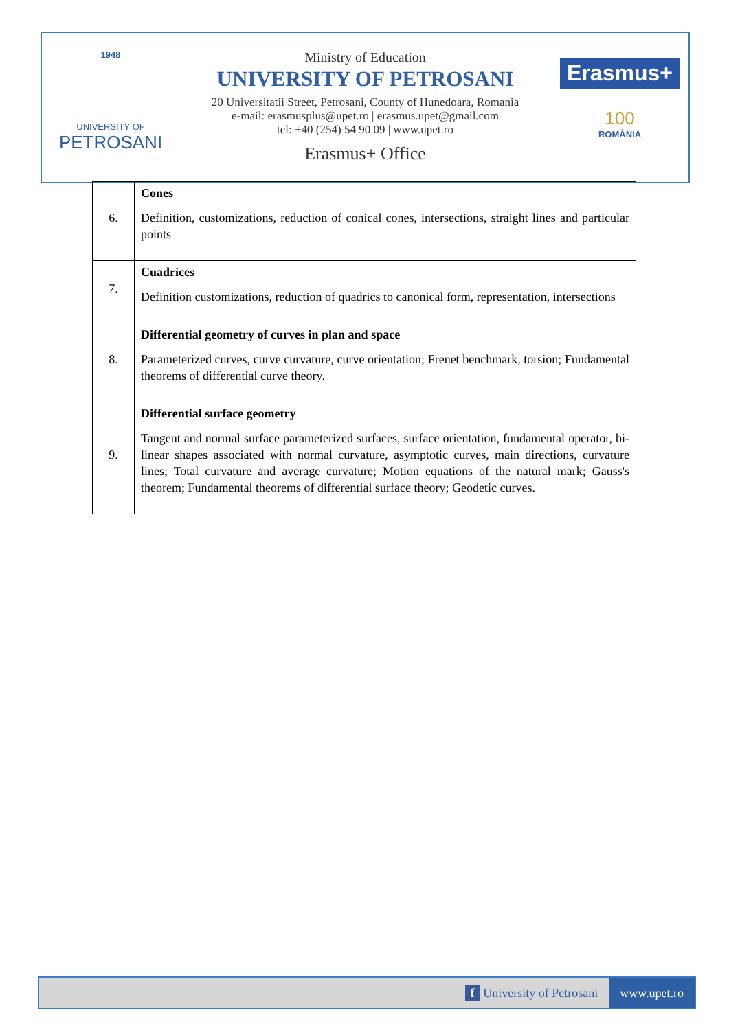1948
UNIVERSITY OF
PETROSANI
Ministry of Education
UNIVERSITY OF PETROSANI
20 Universitatii Street, Petrosani, County of Hunedoara, Romania
e-mail: erasmusplus@upet.ro | erasmus.upet@gmail.com
tel: +40 (254) 54 90 09 | www.upet.ro
Erasmus+ Office
Erasmus+
100
ROMÂNIA
| 6. | Cones Definition, customizations, reduction of conical cones, intersections, straight lines and particular points |
| 7. | Cuadrices Definition customizations, reduction of quadrics to canonical form, representation, intersections |
| 8. | Differential geometry of curves in plan and space Parameterized curves, curve curvature, curve orientation; Frenet benchmark, torsion; Fundamental theorems of differential curve theory. |
| 9. | Differential surface geometry Tangent and normal surface parameterized surfaces, surface orientation, fundamental operator, bi-linear shapes associated with normal curvature, asymptotic curves, main directions, curvature lines; Total curvature and average curvature; Motion equations of the natural mark; Gauss's theorem; Fundamental theorems of differential surface theory; Geodetic curves. |
f University of Petrosani www.upet.ro